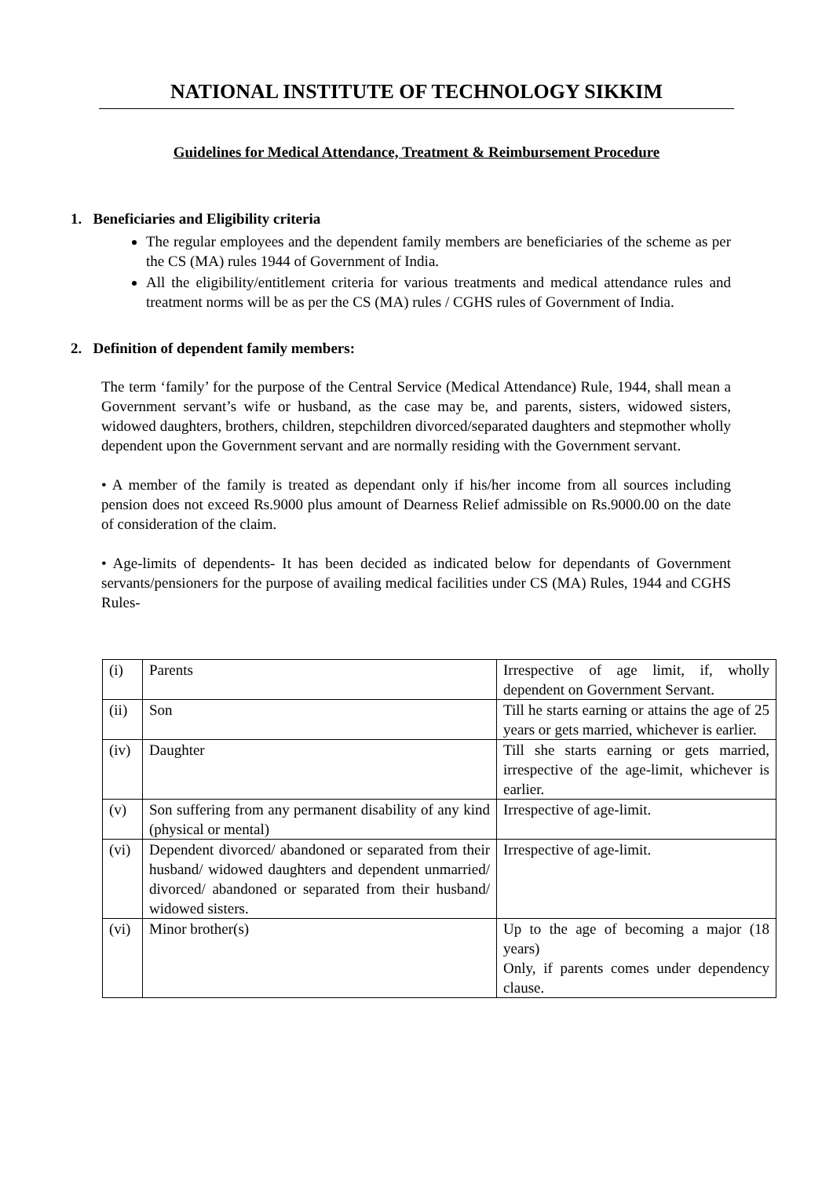NATIONAL INSTITUTE OF TECHNOLOGY SIKKIM
Guidelines for Medical Attendance, Treatment & Reimbursement Procedure
1. Beneficiaries and Eligibility criteria
The regular employees and the dependent family members are beneficiaries of the scheme as per the CS (MA) rules 1944 of Government of India.
All the eligibility/entitlement criteria for various treatments and medical attendance rules and treatment norms will be as per the CS (MA) rules / CGHS rules of Government of India.
2. Definition of dependent family members:
The term ‘family’ for the purpose of the Central Service (Medical Attendance) Rule, 1944, shall mean a Government servant’s wife or husband, as the case may be, and parents, sisters, widowed sisters, widowed daughters, brothers, children, stepchildren divorced/separated daughters and stepmother wholly dependent upon the Government servant and are normally residing with the Government servant.
• A member of the family is treated as dependant only if his/her income from all sources including pension does not exceed Rs.9000 plus amount of Dearness Relief admissible on Rs.9000.00 on the date of consideration of the claim.
• Age-limits of dependents- It has been decided as indicated below for dependants of Government servants/pensioners for the purpose of availing medical facilities under CS (MA) Rules, 1944 and CGHS Rules-
| (i) | Parents | Irrespective of age limit, if, wholly dependent on Government Servant. |
| (ii) | Son | Till he starts earning or attains the age of 25 years or gets married, whichever is earlier. |
| (iv) | Daughter | Till she starts earning or gets married, irrespective of the age-limit, whichever is earlier. |
| (v) | Son suffering from any permanent disability of any kind (physical or mental) | Irrespective of age-limit. |
| (vi) | Dependent divorced/ abandoned or separated from their husband/ widowed daughters and dependent unmarried/ divorced/ abandoned or separated from their husband/ widowed sisters. | Irrespective of age-limit. |
| (vi) | Minor brother(s) | Up to the age of becoming a major (18 years) Only, if parents comes under dependency clause. |